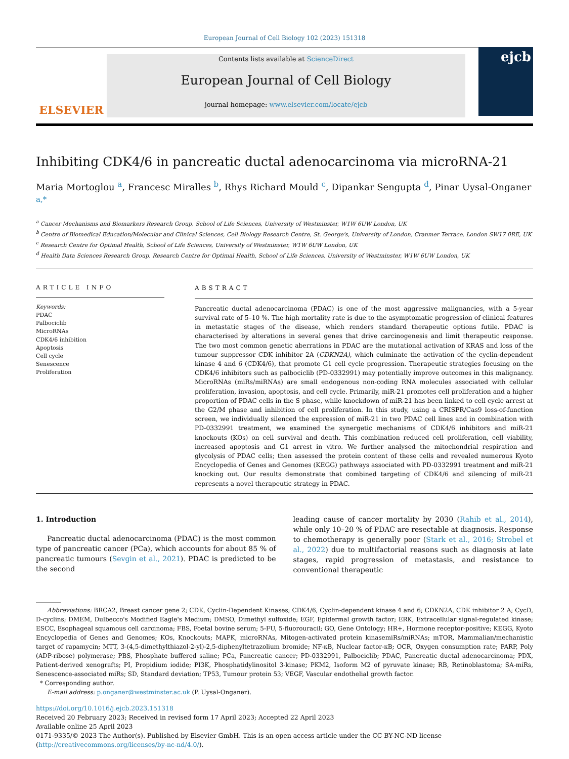European Journal of Cell Biology 102 (2023) 151318
ELSEVIER
Contents lists available at ScienceDirect
European Journal of Cell Biology
journal homepage: www.elsevier.com/locate/ejcb
ejcb
Inhibiting CDK4/6 in pancreatic ductal adenocarcinoma via microRNA-21
Maria Mortoglou <sup>a</sup>, Francesc Miralles <sup>b</sup>, Rhys Richard Mould <sup>c</sup>, Dipankar Sengupta <sup>d</sup>, Pinar Uysal-Onganer <sup>a,*</sup>
<sup>a</sup> Cancer Mechanisms and Biomarkers Research Group, School of Life Sciences, University of Westminster, W1W 6UW London, UK
<sup>b</sup> Centre of Biomedical Education/Molecular and Clinical Sciences, Cell Biology Research Centre, St. George's, University of London, Cranmer Terrace, London SW17 0RE, UK
<sup>c</sup> Research Centre for Optimal Health, School of Life Sciences, University of Westminster, W1W 6UW London, UK
<sup>d</sup> Health Data Sciences Research Group, Research Centre for Optimal Health, School of Life Sciences, University of Westminster, W1W 6UW London, UK
ARTICLE INFO
Keywords:
PDAC
Palbociclib
MicroRNAs
CDK4/6 inhibition
Apoptosis
Cell cycle
Senescence
Proliferation
ABSTRACT
Pancreatic ductal adenocarcinoma (PDAC) is one of the most aggressive malignancies, with a 5-year survival rate of 5–10 %. The high mortality rate is due to the asymptomatic progression of clinical features in metastatic stages of the disease, which renders standard therapeutic options futile. PDAC is characterised by alterations in several genes that drive carcinogenesis and limit therapeutic response. The two most common genetic aberrations in PDAC are the mutational activation of KRAS and loss of the tumour suppressor CDK inhibitor 2A (CDKN2A), which culminate the activation of the cyclin-dependent kinase 4 and 6 (CDK4/6), that promote G1 cell cycle progression. Therapeutic strategies focusing on the CDK4/6 inhibitors such as palbociclib (PD-0332991) may potentially improve outcomes in this malignancy. MicroRNAs (miRs/miRNAs) are small endogenous non-coding RNA molecules associated with cellular proliferation, invasion, apoptosis, and cell cycle. Primarily, miR-21 promotes cell proliferation and a higher proportion of PDAC cells in the S phase, while knockdown of miR-21 has been linked to cell cycle arrest at the G2/M phase and inhibition of cell proliferation. In this study, using a CRISPR/Cas9 loss-of-function screen, we individually silenced the expression of miR-21 in two PDAC cell lines and in combination with PD-0332991 treatment, we examined the synergetic mechanisms of CDK4/6 inhibitors and miR-21 knockouts (KOs) on cell survival and death. This combination reduced cell proliferation, cell viability, increased apoptosis and G1 arrest in vitro. We further analysed the mitochondrial respiration and glycolysis of PDAC cells; then assessed the protein content of these cells and revealed numerous Kyoto Encyclopedia of Genes and Genomes (KEGG) pathways associated with PD-0332991 treatment and miR-21 knocking out. Our results demonstrate that combined targeting of CDK4/6 and silencing of miR-21 represents a novel therapeutic strategy in PDAC.
1. Introduction
Pancreatic ductal adenocarcinoma (PDAC) is the most common type of pancreatic cancer (PCa), which accounts for about 85 % of pancreatic tumours (Sevgin et al., 2021). PDAC is predicted to be the second
leading cause of cancer mortality by 2030 (Rahib et al., 2014), while only 10–20 % of PDAC are resectable at diagnosis. Response to chemotherapy is generally poor (Stark et al., 2016; Strobel et al., 2022) due to multifactorial reasons such as diagnosis at late stages, rapid progression of metastasis, and resistance to conventional therapeutic
Abbreviations: BRCA2, Breast cancer gene 2; CDK, Cyclin-Dependent Kinases; CDK4/6, Cyclin-dependent kinase 4 and 6; CDKN2A, CDK inhibitor 2 A; CycD, D-cyclins; DMEM, Dulbecco's Modified Eagle's Medium; DMSO, Dimethyl sulfoxide; EGF, Epidermal growth factor; ERK, Extracellular signal-regulated kinase; ESCC, Esophageal squamous cell carcinoma; FBS, Foetal bovine serum; 5-FU, 5-fluorouracil; GO, Gene Ontology; HR+, Hormone receptor-positive; KEGG, Kyoto Encyclopedia of Genes and Genomes; KOs, Knockouts; MAPK, microRNAs, Mitogen-activated protein kinasemiRs/miRNAs; mTOR, Mammalian/mechanistic target of rapamycin; MTT, 3-(4,5-dimethylthiazol-2-yl)-2,5-diphenyltetrazolium bromide; NF-κB, Nuclear factor-κB; OCR, Oxygen consumption rate; PARP, Poly (ADP-ribose) polymerase; PBS, Phosphate buffered saline; PCa, Pancreatic cancer; PD-0332991, Palbociclib; PDAC, Pancreatic ductal adenocarcinoma; PDX, Patient-derived xenografts; PI, Propidium iodide; PI3K, Phosphatidylinositol 3-kinase; PKM2, Isoform M2 of pyruvate kinase; RB, Retinoblastoma; SA-miRs, Senescence-associated miRs; SD, Standard deviation; TP53, Tumour protein 53; VEGF, Vascular endothelial growth factor.
* Corresponding author.
E-mail address: p.onganer@westminster.ac.uk (P. Uysal-Onganer).
https://doi.org/10.1016/j.ejcb.2023.151318
Received 20 February 2023; Received in revised form 17 April 2023; Accepted 22 April 2023
Available online 25 April 2023
0171-9335/© 2023 The Author(s). Published by Elsevier GmbH. This is an open access article under the CC BY-NC-ND license (http://creativecommons.org/licenses/by-nc-nd/4.0/).